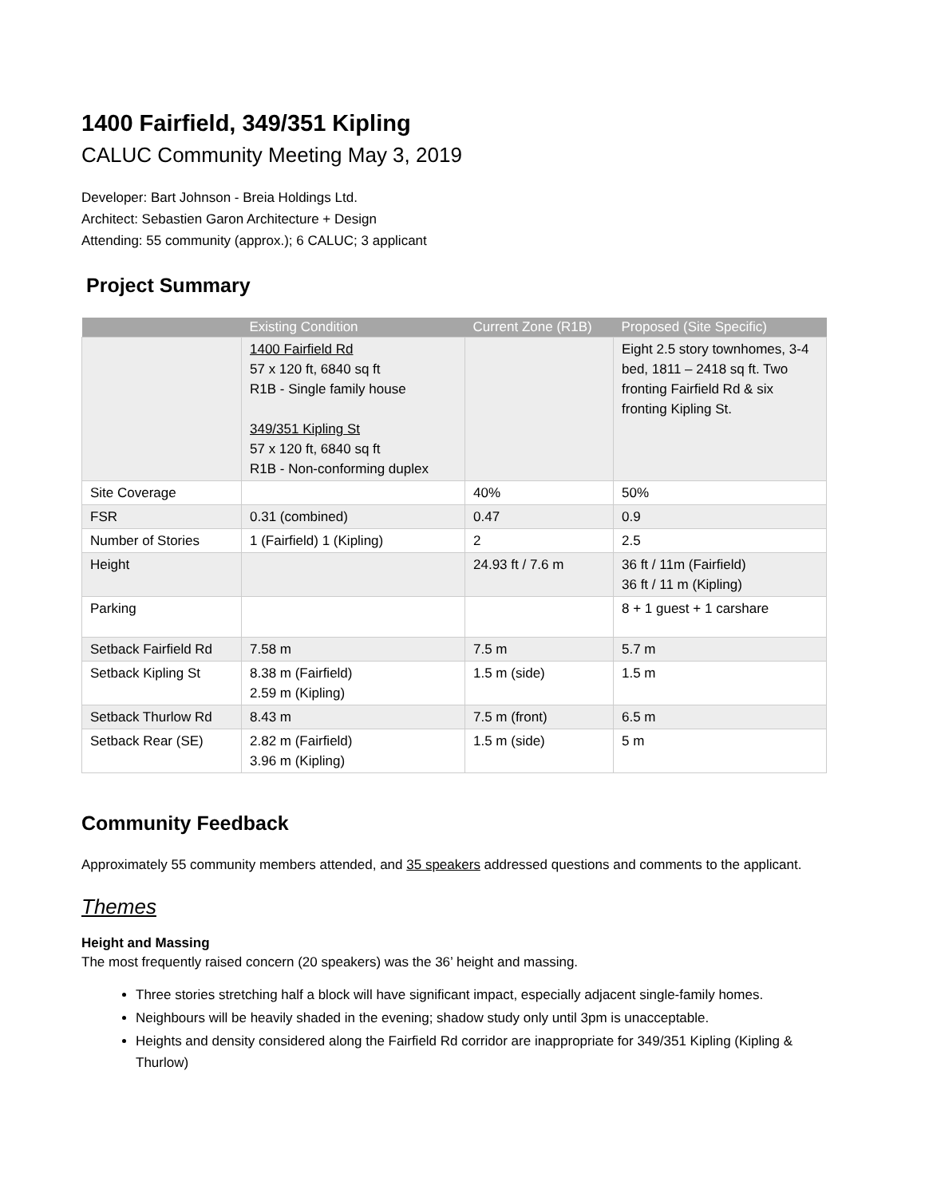1400 Fairfield, 349/351 Kipling
CALUC Community Meeting May 3, 2019
Developer: Bart Johnson - Breia Holdings Ltd.
Architect: Sebastien Garon Architecture + Design
Attending: 55 community (approx.); 6 CALUC; 3 applicant
Project Summary
| | Existing Condition | Current Zone (R1B) | Proposed (Site Specific) |
| --- | --- | --- | --- |
| | 1400 Fairfield Rd 57 x 120 ft, 6840 sq ft R1B - Single family house 349/351 Kipling St 57 x 120 ft, 6840 sq ft R1B - Non-conforming duplex | | Eight 2.5 story townhomes, 3-4 bed, 1811 – 2418 sq ft. Two fronting Fairfield Rd & six fronting Kipling St. |
| Site Coverage | | 40% | 50% |
| FSR | 0.31 (combined) | 0.47 | 0.9 |
| Number of Stories | 1 (Fairfield) 1 (Kipling) | 2 | 2.5 |
| Height | | 24.93 ft / 7.6 m | 36 ft / 11m (Fairfield) 36 ft / 11 m (Kipling) |
| Parking | | | 8 + 1 guest + 1 carshare |
| Setback Fairfield Rd | 7.58 m | 7.5 m | 5.7 m |
| Setback Kipling St | 8.38 m (Fairfield) 2.59 m (Kipling) | 1.5 m (side) | 1.5 m |
| Setback Thurlow Rd | 8.43 m | 7.5 m (front) | 6.5 m |
| Setback Rear (SE) | 2.82 m (Fairfield) 3.96 m (Kipling) | 1.5 m (side) | 5 m |
Community Feedback
Approximately 55 community members attended, and 35 speakers addressed questions and comments to the applicant.
Themes
Height and Massing
The most frequently raised concern (20 speakers) was the 36’ height and massing.
Three stories stretching half a block will have significant impact, especially adjacent single-family homes.
Neighbours will be heavily shaded in the evening; shadow study only until 3pm is unacceptable.
Heights and density considered along the Fairfield Rd corridor are inappropriate for 349/351 Kipling (Kipling & Thurlow)